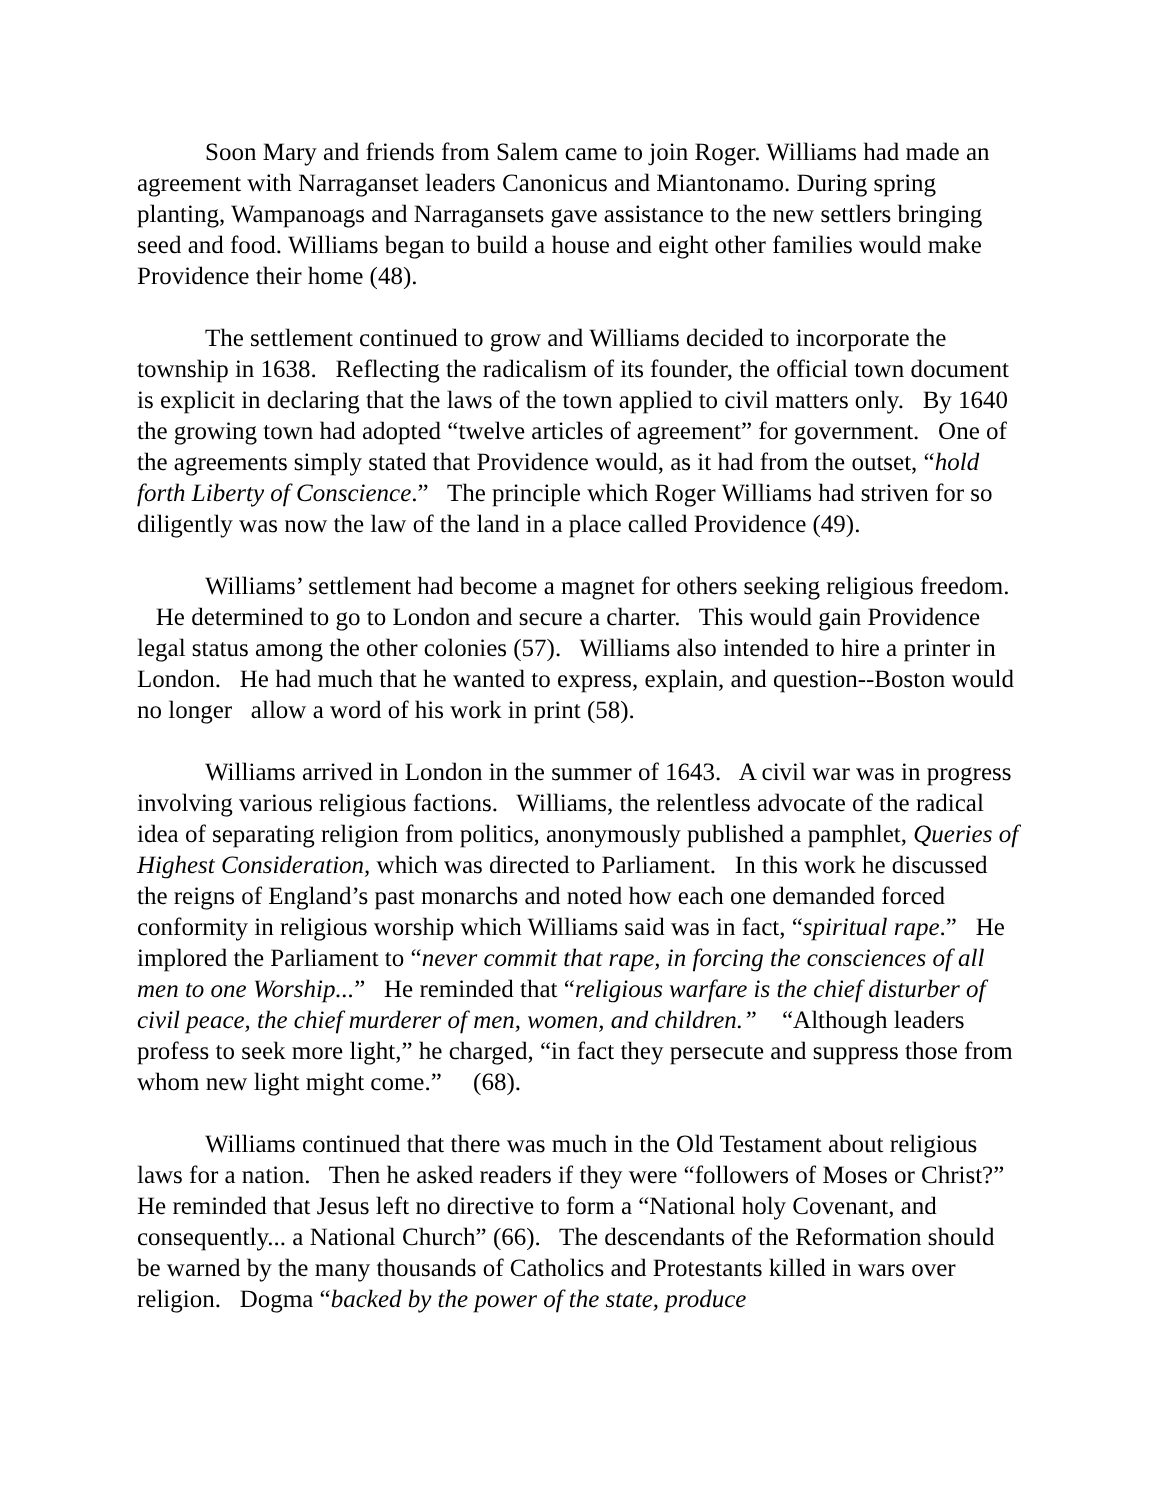Soon Mary and friends from Salem came to join Roger. Williams had made an agreement with Narraganset leaders Canonicus and Miantonamo. During spring planting, Wampanoags and Narragansets gave assistance to the new settlers bringing seed and food. Williams began to build a house and eight other families would make Providence their home (48).
The settlement continued to grow and Williams decided to incorporate the township in 1638. Reflecting the radicalism of its founder, the official town document is explicit in declaring that the laws of the town applied to civil matters only. By 1640 the growing town had adopted “twelve articles of agreement” for government. One of the agreements simply stated that Providence would, as it had from the outset, “hold forth Liberty of Conscience.” The principle which Roger Williams had striven for so diligently was now the law of the land in a place called Providence (49).
Williams’ settlement had become a magnet for others seeking religious freedom. He determined to go to London and secure a charter. This would gain Providence legal status among the other colonies (57). Williams also intended to hire a printer in London. He had much that he wanted to express, explain, and question--Boston would no longer allow a word of his work in print (58).
Williams arrived in London in the summer of 1643. A civil war was in progress involving various religious factions. Williams, the relentless advocate of the radical idea of separating religion from politics, anonymously published a pamphlet, Queries of Highest Consideration, which was directed to Parliament. In this work he discussed the reigns of England’s past monarchs and noted how each one demanded forced conformity in religious worship which Williams said was in fact, “spiritual rape.” He implored the Parliament to “never commit that rape, in forcing the consciences of all men to one Worship...” He reminded that “religious warfare is the chief disturber of civil peace, the chief murderer of men, women, and children.” “Although leaders profess to seek more light,” he charged, “in fact they persecute and suppress those from whom new light might come.” (68).
Williams continued that there was much in the Old Testament about religious laws for a nation. Then he asked readers if they were “followers of Moses or Christ?” He reminded that Jesus left no directive to form a “National holy Covenant, and consequently... a National Church” (66). The descendants of the Reformation should be warned by the many thousands of Catholics and Protestants killed in wars over religion. Dogma “backed by the power of the state, produce